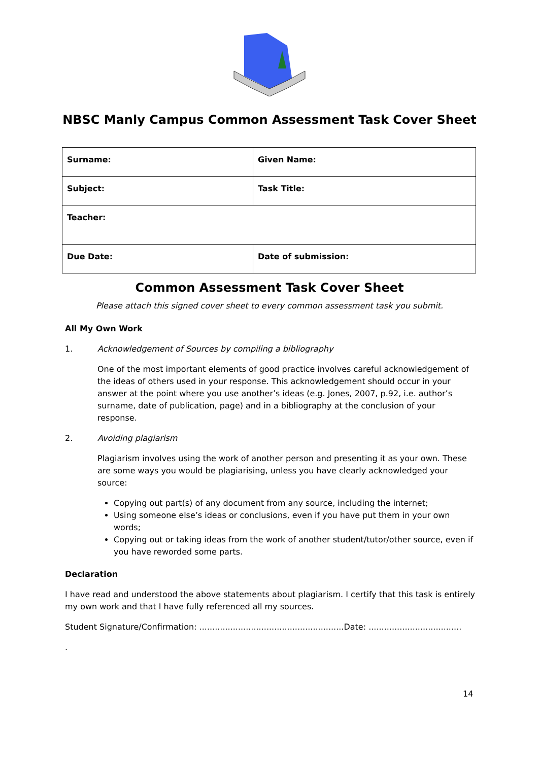NBSC Manly Campus Common Assessment Task Cover Sheet
| Surname: | Given Name: |
| Subject: | Task Title: |
| Teacher: | |
| Due Date: | Date of submission: |
Common Assessment Task Cover Sheet
Please attach this signed cover sheet to every common assessment task you submit.
All My Own Work
1. Acknowledgement of Sources by compiling a bibliography
One of the most important elements of good practice involves careful acknowledgement of the ideas of others used in your response. This acknowledgement should occur in your answer at the point where you use another’s ideas (e.g. Jones, 2007, p.92, i.e. author’s surname, date of publication, page) and in a bibliography at the conclusion of your response.
2. Avoiding plagiarism
Plagiarism involves using the work of another person and presenting it as your own. These are some ways you would be plagiarising, unless you have clearly acknowledged your source:
Copying out part(s) of any document from any source, including the internet;
Using someone else’s ideas or conclusions, even if you have put them in your own words;
Copying out or taking ideas from the work of another student/tutor/other source, even if you have reworded some parts.
Declaration
I have read and understood the above statements about plagiarism. I certify that this task is entirely my own work and that I have fully referenced all my sources.
Student Signature/Confirmation: ........................................................Date: ....................................
.
14